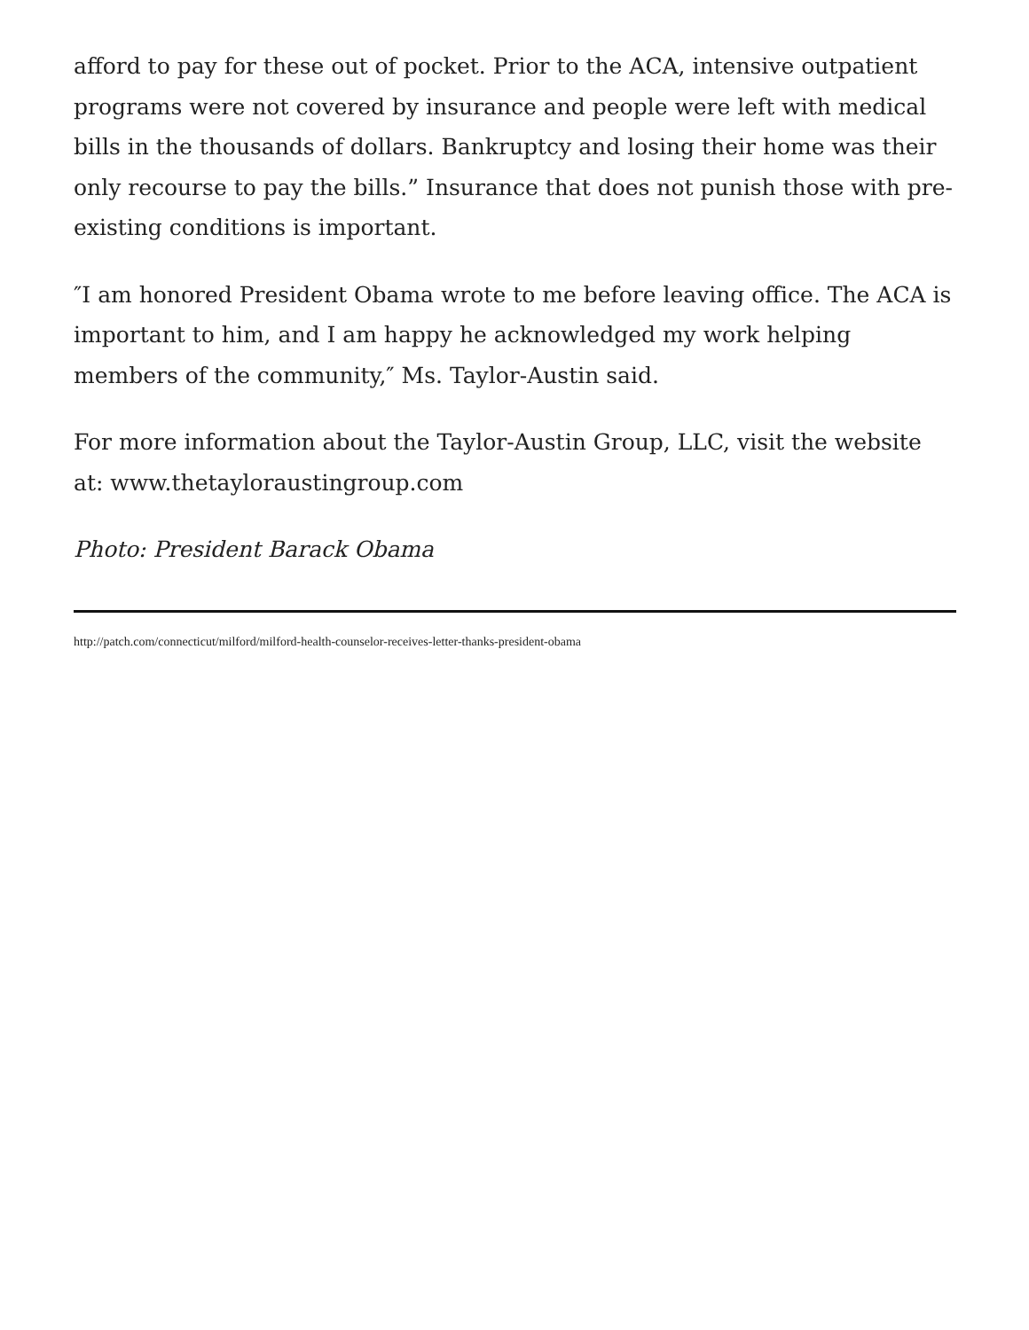afford to pay for these out of pocket. Prior to the ACA, intensive outpatient programs were not covered by insurance and people were left with medical bills in the thousands of dollars. Bankruptcy and losing their home was their only recourse to pay the bills.” Insurance that does not punish those with pre-existing conditions is important.
″I am honored President Obama wrote to me before leaving office. The ACA is important to him, and I am happy he acknowledged my work helping members of the community,″ Ms. Taylor-Austin said.
For more information about the Taylor-Austin Group, LLC, visit the website at: www.thetayloraustingroup.com
Photo: President Barack Obama
http://patch.com/connecticut/milford/milford-health-counselor-receives-letter-thanks-president-obama